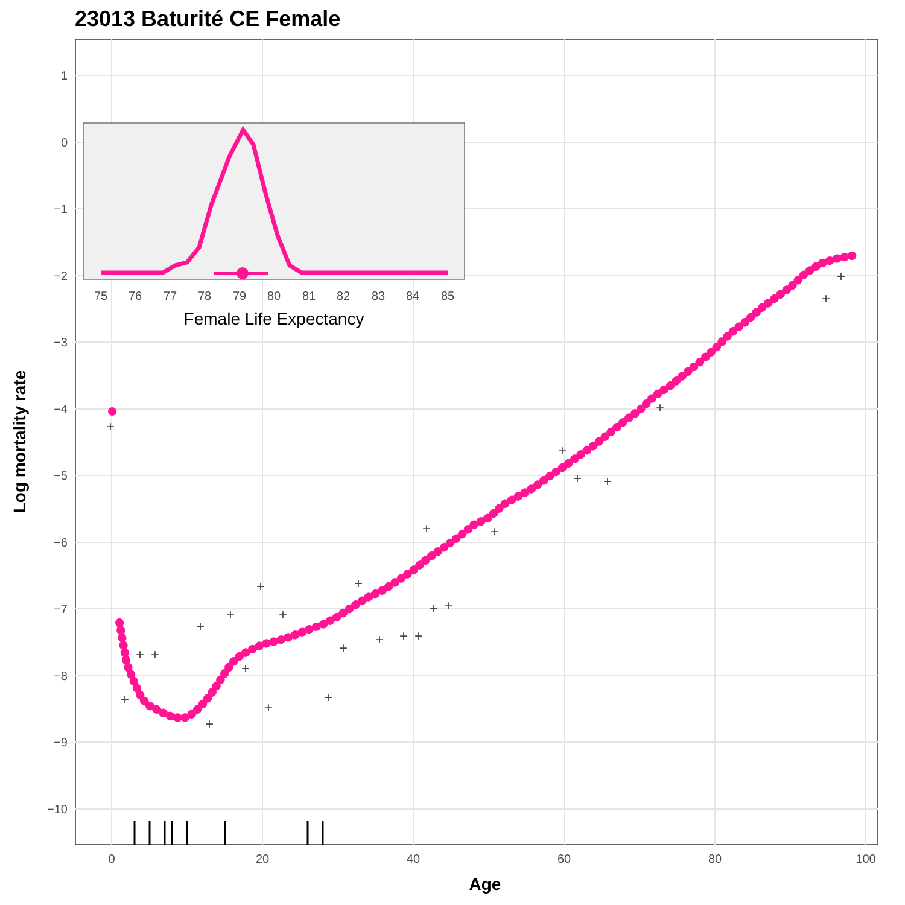23013 Baturité CE Female
1
0
−1
−2
−3
−4
−5
−6
−7
−8
−9
−10
0
20
40
60
80
100
Age
Log mortality rate
+
+
+
+
+
+
+
+
+
+
+
+
+
+
+
+
+
+
+
+
+
+
+
+
+
+
+
75
76
77
78
79
80
81
82
83
84
85
Female Life Expectancy